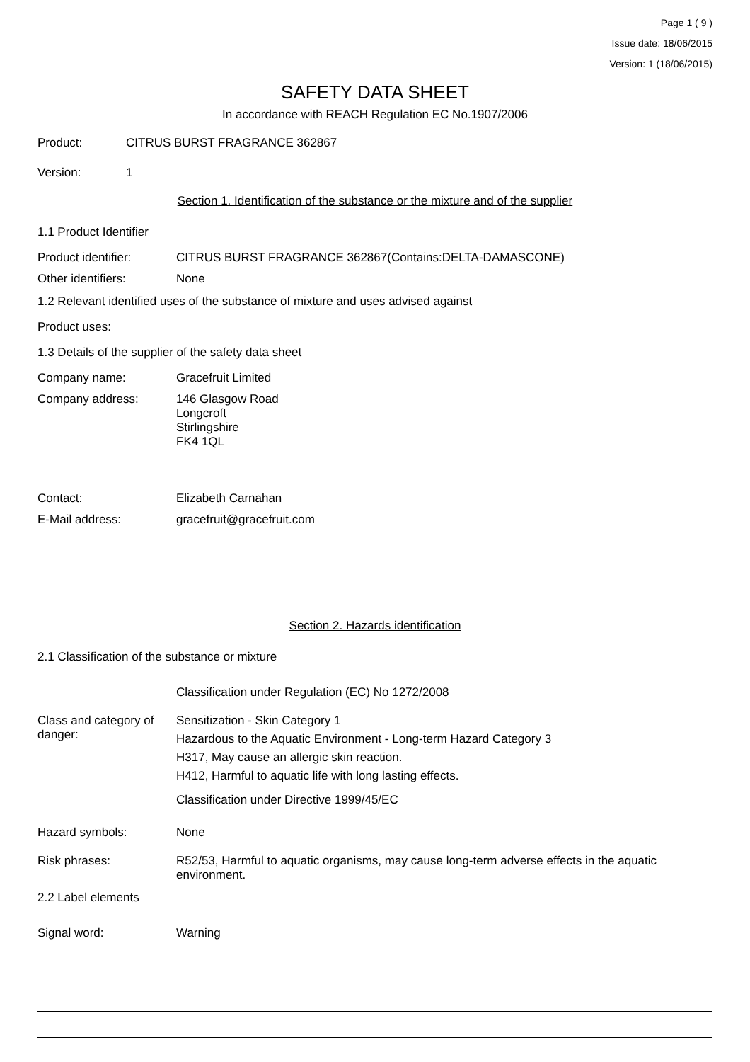Page 1 ( 9 )
Issue date: 18/06/2015
Version: 1 (18/06/2015)
SAFETY DATA SHEET
In accordance with REACH Regulation EC No.1907/2006
Product: CITRUS BURST FRAGRANCE 362867
Version: 1
Section 1. Identification of the substance or the mixture and of the supplier
1.1 Product Identifier
Product identifier: CITRUS BURST FRAGRANCE 362867(Contains:DELTA-DAMASCONE)
Other identifiers: None
1.2 Relevant identified uses of the substance of mixture and uses advised against
Product uses:
1.3 Details of the supplier of the safety data sheet
Company name: Gracefruit Limited
Company address: 146 Glasgow Road
Longcroft
Stirlingshire
FK4 1QL
Contact: Elizabeth Carnahan
E-Mail address: gracefruit@gracefruit.com
Section 2. Hazards identification
2.1 Classification of the substance or mixture
Classification under Regulation (EC) No 1272/2008
Class and category of danger:
Sensitization - Skin Category 1
Hazardous to the Aquatic Environment - Long-term Hazard Category 3
H317, May cause an allergic skin reaction.
H412, Harmful to aquatic life with long lasting effects.
Classification under Directive 1999/45/EC
Hazard symbols: None
Risk phrases: R52/53, Harmful to aquatic organisms, may cause long-term adverse effects in the aquatic environment.
2.2 Label elements
Signal word: Warning